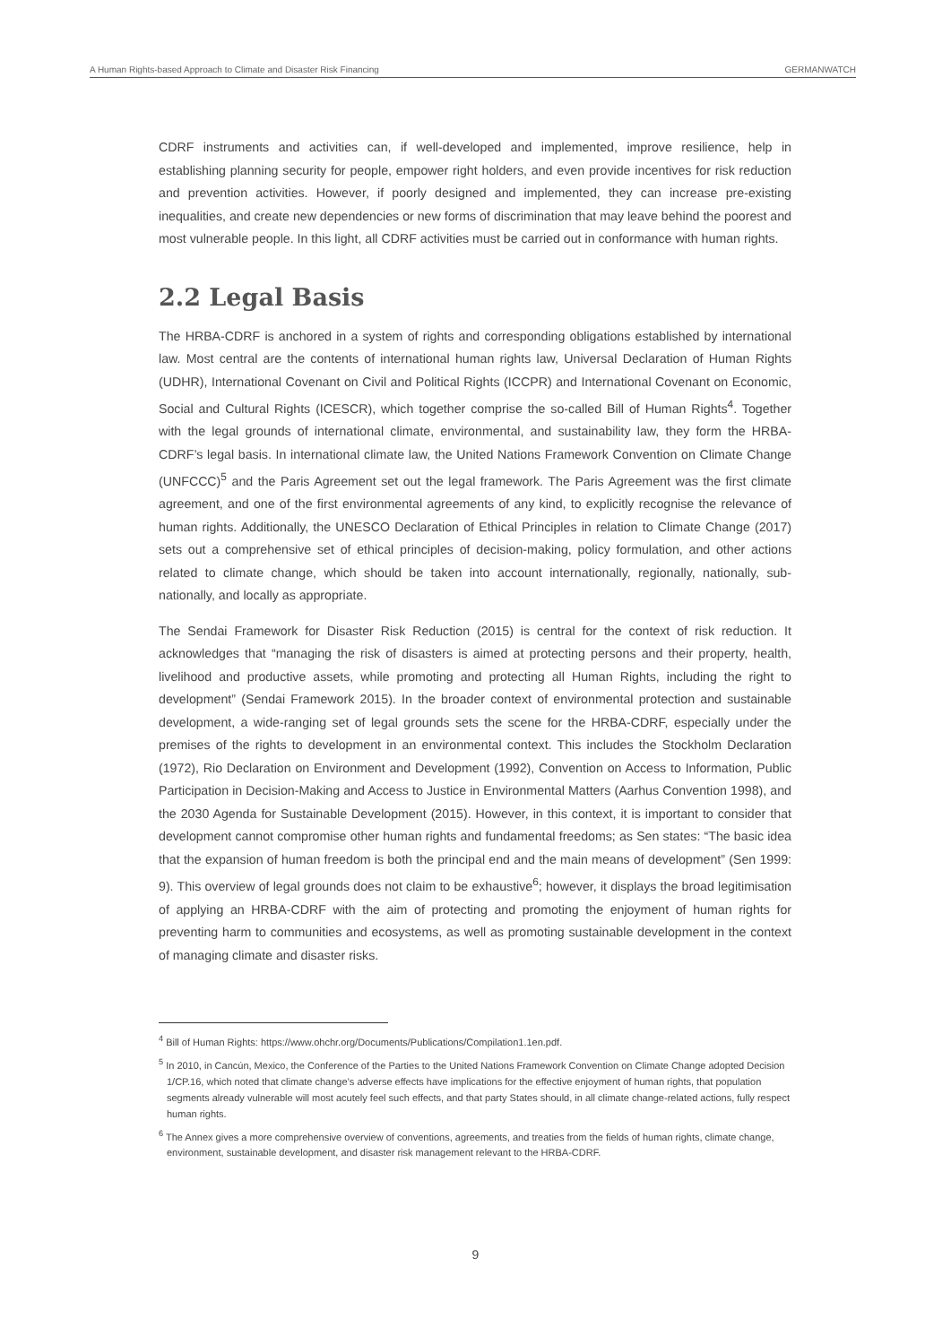A Human Rights-based Approach to Climate and Disaster Risk Financing GERMANWATCH
CDRF instruments and activities can, if well-developed and implemented, improve resilience, help in establishing planning security for people, empower right holders, and even provide incentives for risk reduction and prevention activities. However, if poorly designed and implemented, they can increase pre-existing inequalities, and create new dependencies or new forms of discrimination that may leave behind the poorest and most vulnerable people. In this light, all CDRF activities must be carried out in conformance with human rights.
2.2 Legal Basis
The HRBA-CDRF is anchored in a system of rights and corresponding obligations established by international law. Most central are the contents of international human rights law, Universal Declaration of Human Rights (UDHR), International Covenant on Civil and Political Rights (ICCPR) and International Covenant on Economic, Social and Cultural Rights (ICESCR), which together comprise the so-called Bill of Human Rights<sup>4</sup>. Together with the legal grounds of international climate, environmental, and sustainability law, they form the HRBA-CDRF’s legal basis. In international climate law, the United Nations Framework Convention on Climate Change (UNFCCC)<sup>5</sup> and the Paris Agreement set out the legal framework. The Paris Agreement was the first climate agreement, and one of the first environmental agreements of any kind, to explicitly recognise the relevance of human rights. Additionally, the UNESCO Declaration of Ethical Principles in relation to Climate Change (2017) sets out a comprehensive set of ethical principles of decision-making, policy formulation, and other actions related to climate change, which should be taken into account internationally, regionally, nationally, sub-nationally, and locally as appropriate.
The Sendai Framework for Disaster Risk Reduction (2015) is central for the context of risk reduction. It acknowledges that “managing the risk of disasters is aimed at protecting persons and their property, health, livelihood and productive assets, while promoting and protecting all Human Rights, including the right to development” (Sendai Framework 2015). In the broader context of environmental protection and sustainable development, a wide-ranging set of legal grounds sets the scene for the HRBA-CDRF, especially under the premises of the rights to development in an environmental context. This includes the Stockholm Declaration (1972), Rio Declaration on Environment and Development (1992), Convention on Access to Information, Public Participation in Decision-Making and Access to Justice in Environmental Matters (Aarhus Convention 1998), and the 2030 Agenda for Sustainable Development (2015). However, in this context, it is important to consider that development cannot compromise other human rights and fundamental freedoms; as Sen states: “The basic idea that the expansion of human freedom is both the principal end and the main means of development” (Sen 1999: 9). This overview of legal grounds does not claim to be exhaustive<sup>6</sup>; however, it displays the broad legitimisation of applying an HRBA-CDRF with the aim of protecting and promoting the enjoyment of human rights for preventing harm to communities and ecosystems, as well as promoting sustainable development in the context of managing climate and disaster risks.
<sup>4</sup> Bill of Human Rights: https://www.ohchr.org/Documents/Publications/Compilation1.1en.pdf.
<sup>5</sup> In 2010, in Cancún, Mexico, the Conference of the Parties to the United Nations Framework Convention on Climate Change adopted Decision 1/CP.16, which noted that climate change’s adverse effects have implications for the effective enjoyment of human rights, that population segments already vulnerable will most acutely feel such effects, and that party States should, in all climate change-related actions, fully respect human rights.
<sup>6</sup> The Annex gives a more comprehensive overview of conventions, agreements, and treaties from the fields of human rights, climate change, environment, sustainable development, and disaster risk management relevant to the HRBA-CDRF.
9